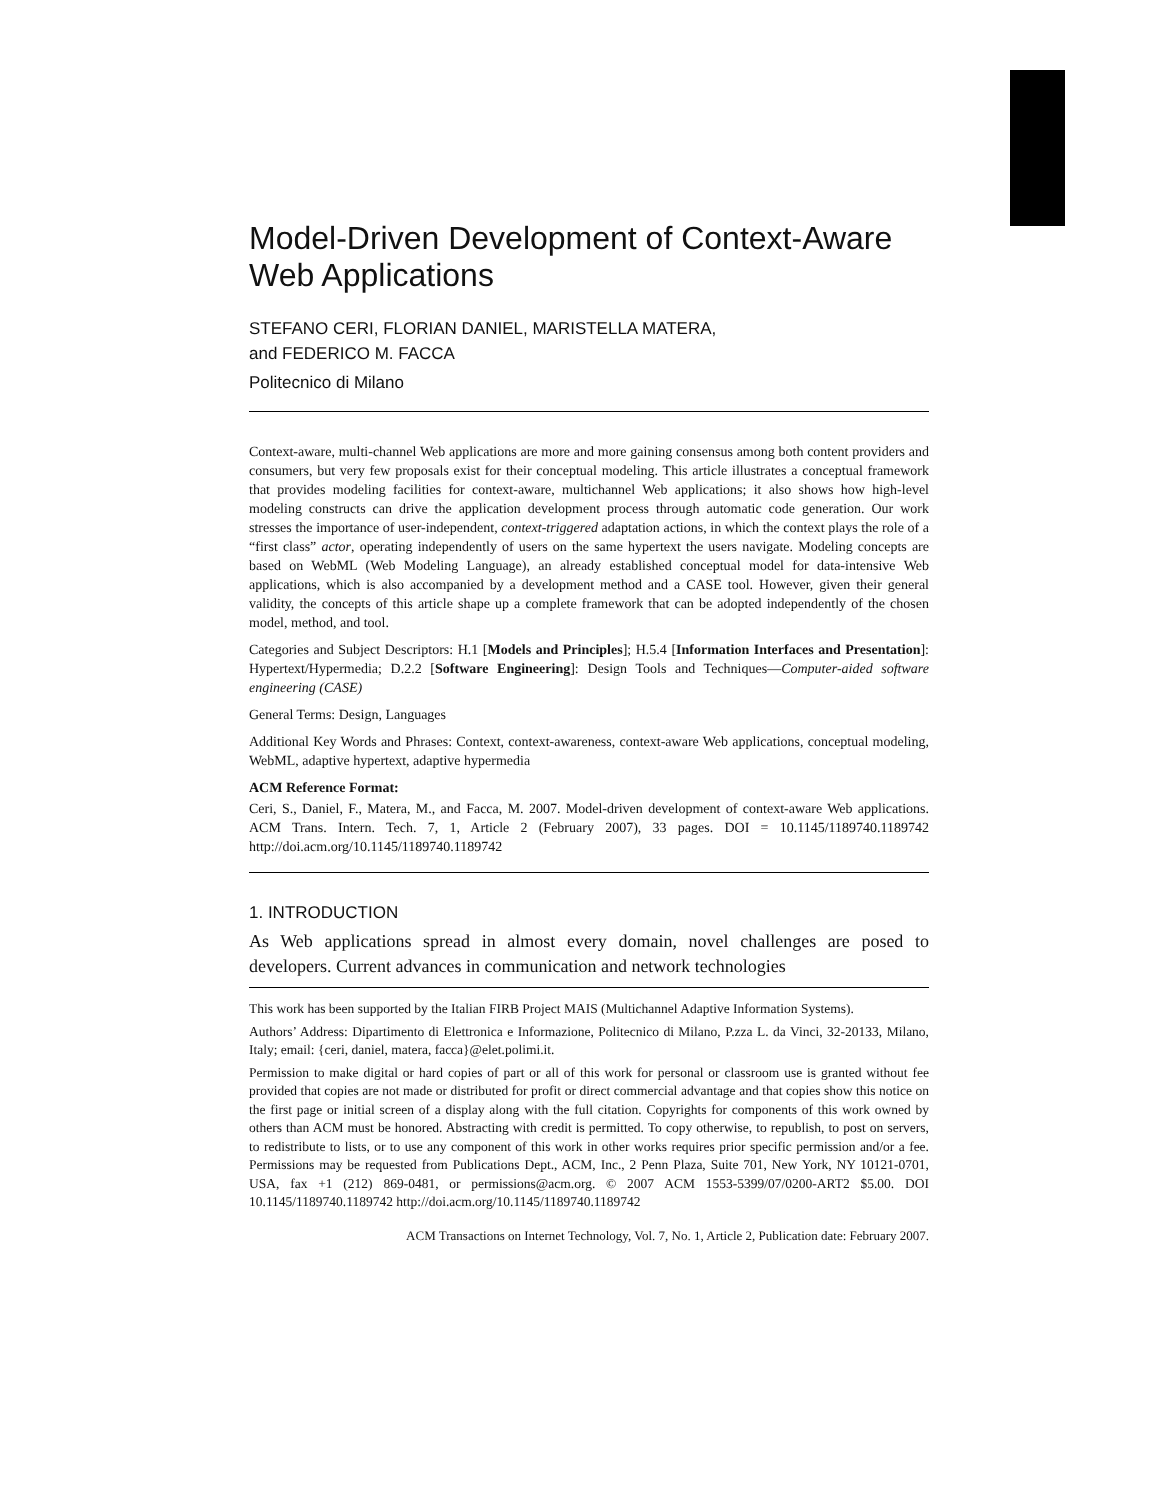Model-Driven Development of Context-Aware Web Applications
STEFANO CERI, FLORIAN DANIEL, MARISTELLA MATERA,
and FEDERICO M. FACCA
Politecnico di Milano
Context-aware, multi-channel Web applications are more and more gaining consensus among both content providers and consumers, but very few proposals exist for their conceptual modeling. This article illustrates a conceptual framework that provides modeling facilities for context-aware, multichannel Web applications; it also shows how high-level modeling constructs can drive the application development process through automatic code generation. Our work stresses the importance of user-independent, context-triggered adaptation actions, in which the context plays the role of a “first class” actor, operating independently of users on the same hypertext the users navigate. Modeling concepts are based on WebML (Web Modeling Language), an already established conceptual model for data-intensive Web applications, which is also accompanied by a development method and a CASE tool. However, given their general validity, the concepts of this article shape up a complete framework that can be adopted independently of the chosen model, method, and tool.
Categories and Subject Descriptors: H.1 [Models and Principles]; H.5.4 [Information Interfaces and Presentation]: Hypertext/Hypermedia; D.2.2 [Software Engineering]: Design Tools and Techniques—Computer-aided software engineering (CASE)
General Terms: Design, Languages
Additional Key Words and Phrases: Context, context-awareness, context-aware Web applications, conceptual modeling, WebML, adaptive hypertext, adaptive hypermedia
ACM Reference Format:
Ceri, S., Daniel, F., Matera, M., and Facca, M. 2007. Model-driven development of context-aware Web applications. ACM Trans. Intern. Tech. 7, 1, Article 2 (February 2007), 33 pages. DOI = 10.1145/1189740.1189742 http://doi.acm.org/10.1145/1189740.1189742
1. INTRODUCTION
As Web applications spread in almost every domain, novel challenges are posed to developers. Current advances in communication and network technologies
This work has been supported by the Italian FIRB Project MAIS (Multichannel Adaptive Information Systems).
Authors’ Address: Dipartimento di Elettronica e Informazione, Politecnico di Milano, P.zza L. da Vinci, 32-20133, Milano, Italy; email: {ceri, daniel, matera, facca}@elet.polimi.it.
Permission to make digital or hard copies of part or all of this work for personal or classroom use is granted without fee provided that copies are not made or distributed for profit or direct commercial advantage and that copies show this notice on the first page or initial screen of a display along with the full citation. Copyrights for components of this work owned by others than ACM must be honored. Abstracting with credit is permitted. To copy otherwise, to republish, to post on servers, to redistribute to lists, or to use any component of this work in other works requires prior specific permission and/or a fee. Permissions may be requested from Publications Dept., ACM, Inc., 2 Penn Plaza, Suite 701, New York, NY 10121-0701, USA, fax +1 (212) 869-0481, or permissions@acm.org. © 2007 ACM 1553-5399/07/0200-ART2 $5.00. DOI 10.1145/1189740.1189742 http://doi.acm.org/10.1145/1189740.1189742
ACM Transactions on Internet Technology, Vol. 7, No. 1, Article 2, Publication date: February 2007.